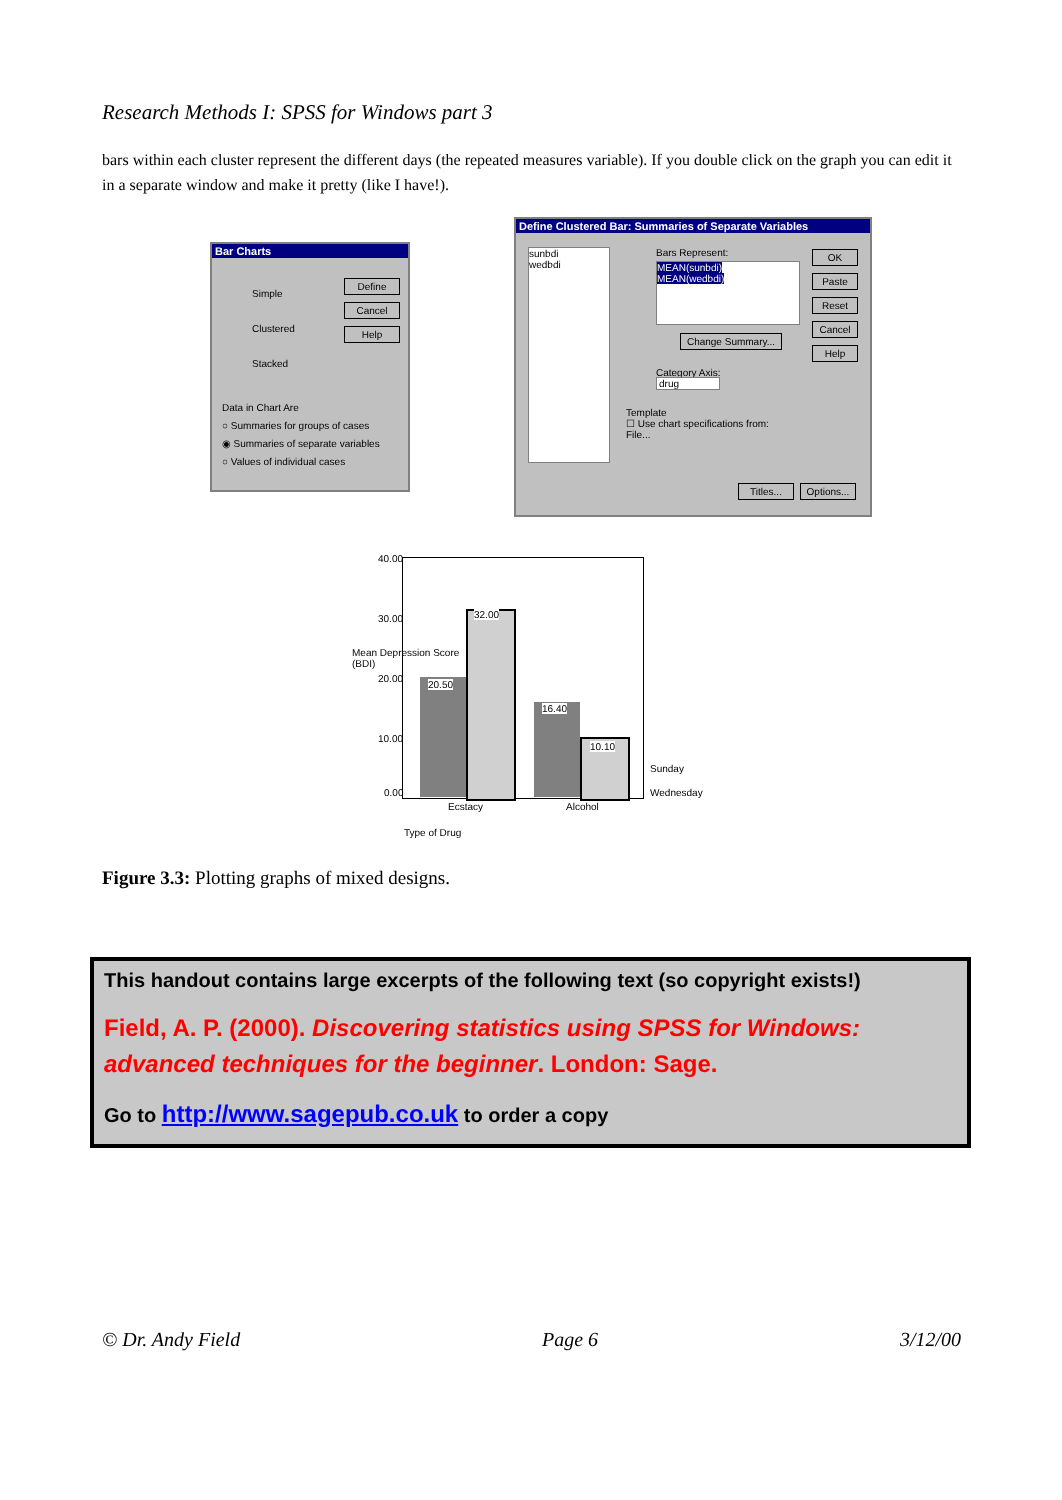Research Methods I: SPSS for Windows part 3
bars within each cluster represent the different days (the repeated measures variable). If you double click on the graph you can edit it in a separate window and make it pretty (like I have!).
Bar Charts
Simple
Clustered
Stacked
Define
Cancel
Help
Data in Chart Are
○ Summaries for groups of cases
◉ Summaries of separate variables
○ Values of individual cases
Define Clustered Bar: Summaries of Separate Variables
sunbdi
wedbdi
Bars Represent:
MEAN(sunbdi)
MEAN(wedbdi)
Change Summary...
Category Axis:
drug
Template
☐ Use chart specifications from:
File...
OK
Paste
Reset
Cancel
Help
Titles...
Options...
40.00
30.00
20.00
10.00
0.00
20.50
32.00
16.40
10.10
Ecstacy Alcohol
Sunday
Wednesday
Mean Depression Score (BDI)
Type of Drug
Figure 3.3: Plotting graphs of mixed designs.
This handout contains large excerpts of the following text (so copyright exists!)
Field, A. P. (2000). Discovering statistics using SPSS for Windows: advanced techniques for the beginner. London: Sage.
Go to http://www.sagepub.co.uk to order a copy
© Dr. Andy Field Page 6 3/12/00